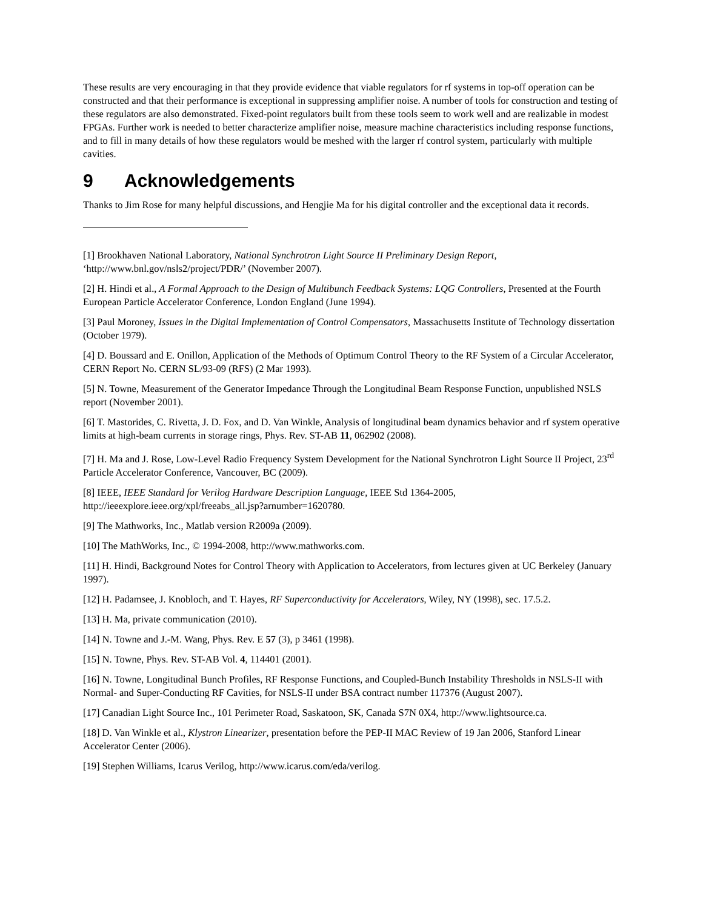These results are very encouraging in that they provide evidence that viable regulators for rf systems in top-off operation can be constructed and that their performance is exceptional in suppressing amplifier noise. A number of tools for construction and testing of these regulators are also demonstrated. Fixed-point regulators built from these tools seem to work well and are realizable in modest FPGAs. Further work is needed to better characterize amplifier noise, measure machine characteristics including response functions, and to fill in many details of how these regulators would be meshed with the larger rf control system, particularly with multiple cavities.
9 Acknowledgements
Thanks to Jim Rose for many helpful discussions, and Hengjie Ma for his digital controller and the exceptional data it records.
[1] Brookhaven National Laboratory, National Synchrotron Light Source II Preliminary Design Report, ‘http://www.bnl.gov/nsls2/project/PDR/’ (November 2007).
[2] H. Hindi et al., A Formal Approach to the Design of Multibunch Feedback Systems: LQG Controllers, Presented at the Fourth European Particle Accelerator Conference, London England (June 1994).
[3] Paul Moroney, Issues in the Digital Implementation of Control Compensators, Massachusetts Institute of Technology dissertation (October 1979).
[4] D. Boussard and E. Onillon, Application of the Methods of Optimum Control Theory to the RF System of a Circular Accelerator, CERN Report No. CERN SL/93-09 (RFS) (2 Mar 1993).
[5] N. Towne, Measurement of the Generator Impedance Through the Longitudinal Beam Response Function, unpublished NSLS report (November 2001).
[6] T. Mastorides, C. Rivetta, J. D. Fox, and D. Van Winkle, Analysis of longitudinal beam dynamics behavior and rf system operative limits at high-beam currents in storage rings, Phys. Rev. ST-AB 11, 062902 (2008).
[7] H. Ma and J. Rose, Low-Level Radio Frequency System Development for the National Synchrotron Light Source II Project, 23<sup>rd</sup> Particle Accelerator Conference, Vancouver, BC (2009).
[8] IEEE, IEEE Standard for Verilog Hardware Description Language, IEEE Std 1364-2005, http://ieeexplore.ieee.org/xpl/freeabs_all.jsp?arnumber=1620780.
[9] The Mathworks, Inc., Matlab version R2009a (2009).
[10] The MathWorks, Inc., © 1994-2008, http://www.mathworks.com.
[11] H. Hindi, Background Notes for Control Theory with Application to Accelerators, from lectures given at UC Berkeley (January 1997).
[12] H. Padamsee, J. Knobloch, and T. Hayes, RF Superconductivity for Accelerators, Wiley, NY (1998), sec. 17.5.2.
[13] H. Ma, private communication (2010).
[14] N. Towne and J.-M. Wang, Phys. Rev. E 57 (3), p 3461 (1998).
[15] N. Towne, Phys. Rev. ST-AB Vol. 4, 114401 (2001).
[16] N. Towne, Longitudinal Bunch Profiles, RF Response Functions, and Coupled-Bunch Instability Thresholds in NSLS-II with Normal- and Super-Conducting RF Cavities, for NSLS-II under BSA contract number 117376 (August 2007).
[17] Canadian Light Source Inc., 101 Perimeter Road, Saskatoon, SK, Canada S7N 0X4, http://www.lightsource.ca.
[18] D. Van Winkle et al., Klystron Linearizer, presentation before the PEP-II MAC Review of 19 Jan 2006, Stanford Linear Accelerator Center (2006).
[19] Stephen Williams, Icarus Verilog, http://www.icarus.com/eda/verilog.